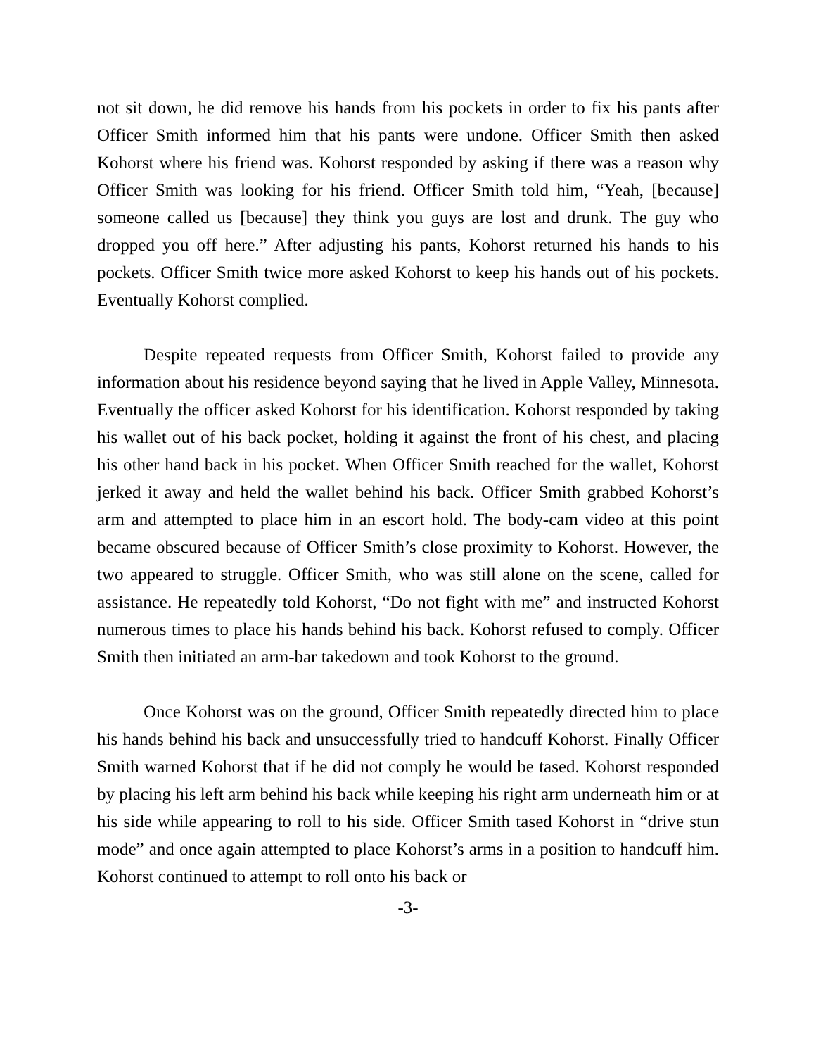not sit down, he did remove his hands from his pockets in order to fix his pants after Officer Smith informed him that his pants were undone. Officer Smith then asked Kohorst where his friend was. Kohorst responded by asking if there was a reason why Officer Smith was looking for his friend. Officer Smith told him, “Yeah, [because] someone called us [because] they think you guys are lost and drunk. The guy who dropped you off here.” After adjusting his pants, Kohorst returned his hands to his pockets. Officer Smith twice more asked Kohorst to keep his hands out of his pockets. Eventually Kohorst complied.
Despite repeated requests from Officer Smith, Kohorst failed to provide any information about his residence beyond saying that he lived in Apple Valley, Minnesota. Eventually the officer asked Kohorst for his identification. Kohorst responded by taking his wallet out of his back pocket, holding it against the front of his chest, and placing his other hand back in his pocket. When Officer Smith reached for the wallet, Kohorst jerked it away and held the wallet behind his back. Officer Smith grabbed Kohorst’s arm and attempted to place him in an escort hold. The body-cam video at this point became obscured because of Officer Smith’s close proximity to Kohorst. However, the two appeared to struggle. Officer Smith, who was still alone on the scene, called for assistance. He repeatedly told Kohorst, “Do not fight with me” and instructed Kohorst numerous times to place his hands behind his back. Kohorst refused to comply. Officer Smith then initiated an arm-bar takedown and took Kohorst to the ground.
Once Kohorst was on the ground, Officer Smith repeatedly directed him to place his hands behind his back and unsuccessfully tried to handcuff Kohorst. Finally Officer Smith warned Kohorst that if he did not comply he would be tased. Kohorst responded by placing his left arm behind his back while keeping his right arm underneath him or at his side while appearing to roll to his side. Officer Smith tased Kohorst in “drive stun mode” and once again attempted to place Kohorst’s arms in a position to handcuff him. Kohorst continued to attempt to roll onto his back or
-3-